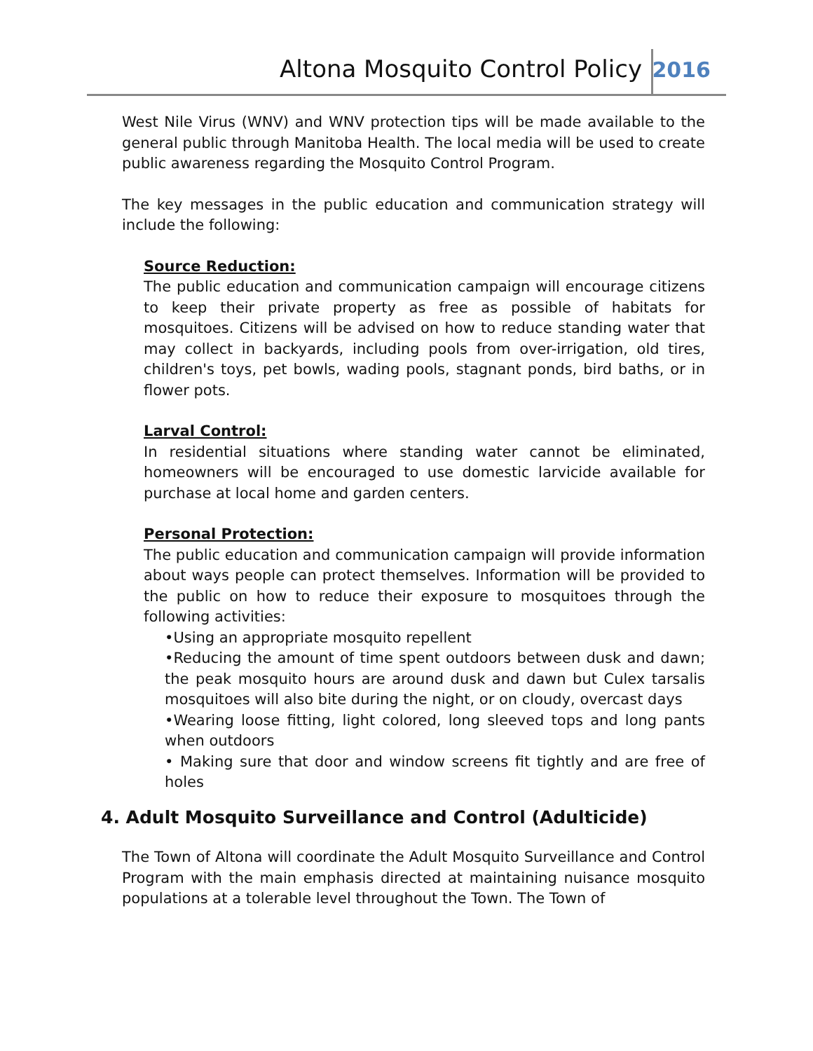Altona Mosquito Control Policy 2016
West Nile Virus (WNV) and WNV protection tips will be made available to the general public through Manitoba Health. The local media will be used to create public awareness regarding the Mosquito Control Program.
The key messages in the public education and communication strategy will include the following:
Source Reduction:
The public education and communication campaign will encourage citizens to keep their private property as free as possible of habitats for mosquitoes. Citizens will be advised on how to reduce standing water that may collect in backyards, including pools from over-irrigation, old tires, children's toys, pet bowls, wading pools, stagnant ponds, bird baths, or in flower pots.
Larval Control:
In residential situations where standing water cannot be eliminated, homeowners will be encouraged to use domestic larvicide available for purchase at local home and garden centers.
Personal Protection:
The public education and communication campaign will provide information about ways people can protect themselves. Information will be provided to the public on how to reduce their exposure to mosquitoes through the following activities:
•Using an appropriate mosquito repellent
•Reducing the amount of time spent outdoors between dusk and dawn; the peak mosquito hours are around dusk and dawn but Culex tarsalis mosquitoes will also bite during the night, or on cloudy, overcast days
•Wearing loose fitting, light colored, long sleeved tops and long pants when outdoors
• Making sure that door and window screens fit tightly and are free of holes
4. Adult Mosquito Surveillance and Control (Adulticide)
The Town of Altona will coordinate the Adult Mosquito Surveillance and Control Program with the main emphasis directed at maintaining nuisance mosquito populations at a tolerable level throughout the Town. The Town of